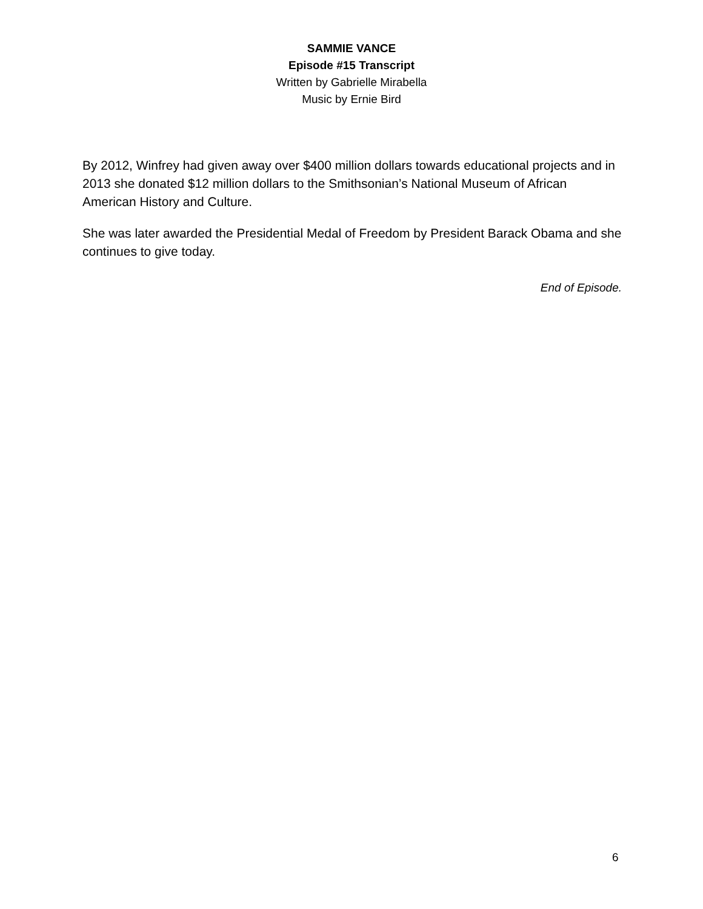SAMMIE VANCE
Episode #15 Transcript
Written by Gabrielle Mirabella
Music by Ernie Bird
By 2012, Winfrey had given away over $400 million dollars towards educational projects and in 2013 she donated $12 million dollars to the Smithsonian’s National Museum of African American History and Culture.
She was later awarded the Presidential Medal of Freedom by President Barack Obama and she continues to give today.
End of Episode.
6